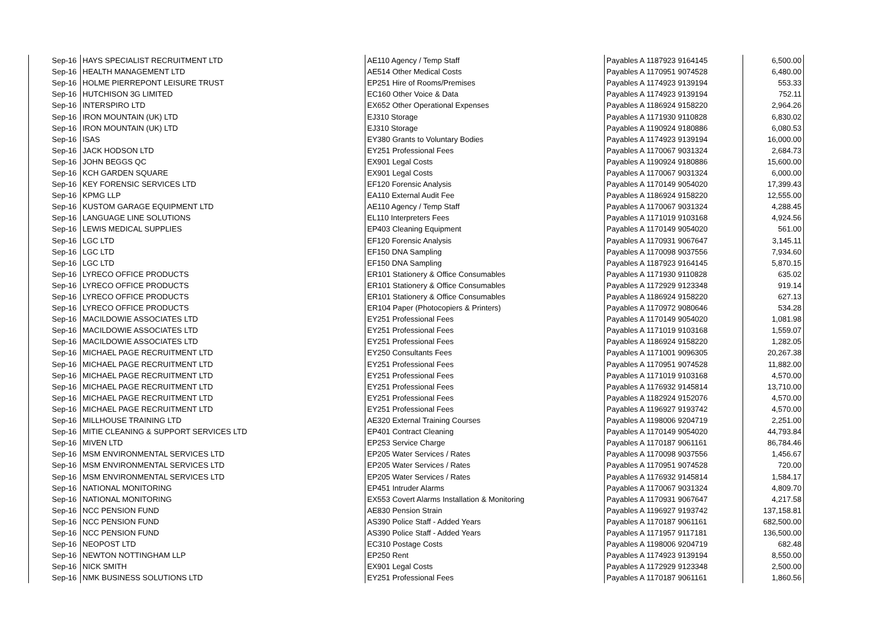| Sep-16 | HAYS SPECIALIST RECRUITMENT LTD | AE110 Agency / Temp Staff | Payables A 1187923 9164145 | 6,500.00 |
| Sep-16 | HEALTH MANAGEMENT LTD | AE514 Other Medical Costs | Payables A 1170951 9074528 | 6,480.00 |
| Sep-16 | HOLME PIERREPONT LEISURE TRUST | EP251 Hire of Rooms/Premises | Payables A 1174923 9139194 | 553.33 |
| Sep-16 | HUTCHISON 3G LIMITED | EC160 Other Voice & Data | Payables A 1174923 9139194 | 752.11 |
| Sep-16 | INTERSPIRO LTD | EX652 Other Operational Expenses | Payables A 1186924 9158220 | 2,964.26 |
| Sep-16 | IRON MOUNTAIN (UK) LTD | EJ310 Storage | Payables A 1171930 9110828 | 6,830.02 |
| Sep-16 | IRON MOUNTAIN (UK) LTD | EJ310 Storage | Payables A 1190924 9180886 | 6,080.53 |
| Sep-16 | ISAS | EY380 Grants to Voluntary Bodies | Payables A 1174923 9139194 | 16,000.00 |
| Sep-16 | JACK HODSON LTD | EY251 Professional Fees | Payables A 1170067 9031324 | 2,684.73 |
| Sep-16 | JOHN BEGGS QC | EX901 Legal Costs | Payables A 1190924 9180886 | 15,600.00 |
| Sep-16 | KCH GARDEN SQUARE | EX901 Legal Costs | Payables A 1170067 9031324 | 6,000.00 |
| Sep-16 | KEY FORENSIC SERVICES LTD | EF120 Forensic Analysis | Payables A 1170149 9054020 | 17,399.43 |
| Sep-16 | KPMG LLP | EA110 External Audit Fee | Payables A 1186924 9158220 | 12,555.00 |
| Sep-16 | KUSTOM GARAGE EQUIPMENT LTD | AE110 Agency / Temp Staff | Payables A 1170067 9031324 | 4,288.45 |
| Sep-16 | LANGUAGE LINE SOLUTIONS | EL110 Interpreters Fees | Payables A 1171019 9103168 | 4,924.56 |
| Sep-16 | LEWIS MEDICAL SUPPLIES | EP403 Cleaning Equipment | Payables A 1170149 9054020 | 561.00 |
| Sep-16 | LGC LTD | EF120 Forensic Analysis | Payables A 1170931 9067647 | 3,145.11 |
| Sep-16 | LGC LTD | EF150 DNA Sampling | Payables A 1170098 9037556 | 7,934.60 |
| Sep-16 | LGC LTD | EF150 DNA Sampling | Payables A 1187923 9164145 | 5,870.15 |
| Sep-16 | LYRECO OFFICE PRODUCTS | ER101 Stationery & Office Consumables | Payables A 1171930 9110828 | 635.02 |
| Sep-16 | LYRECO OFFICE PRODUCTS | ER101 Stationery & Office Consumables | Payables A 1172929 9123348 | 919.14 |
| Sep-16 | LYRECO OFFICE PRODUCTS | ER101 Stationery & Office Consumables | Payables A 1186924 9158220 | 627.13 |
| Sep-16 | LYRECO OFFICE PRODUCTS | ER104 Paper (Photocopiers & Printers) | Payables A 1170972 9080646 | 534.28 |
| Sep-16 | MACILDOWIE ASSOCIATES LTD | EY251 Professional Fees | Payables A 1170149 9054020 | 1,081.98 |
| Sep-16 | MACILDOWIE ASSOCIATES LTD | EY251 Professional Fees | Payables A 1171019 9103168 | 1,559.07 |
| Sep-16 | MACILDOWIE ASSOCIATES LTD | EY251 Professional Fees | Payables A 1186924 9158220 | 1,282.05 |
| Sep-16 | MICHAEL PAGE RECRUITMENT LTD | EY250 Consultants Fees | Payables A 1171001 9096305 | 20,267.38 |
| Sep-16 | MICHAEL PAGE RECRUITMENT LTD | EY251 Professional Fees | Payables A 1170951 9074528 | 11,882.00 |
| Sep-16 | MICHAEL PAGE RECRUITMENT LTD | EY251 Professional Fees | Payables A 1171019 9103168 | 4,570.00 |
| Sep-16 | MICHAEL PAGE RECRUITMENT LTD | EY251 Professional Fees | Payables A 1176932 9145814 | 13,710.00 |
| Sep-16 | MICHAEL PAGE RECRUITMENT LTD | EY251 Professional Fees | Payables A 1182924 9152076 | 4,570.00 |
| Sep-16 | MICHAEL PAGE RECRUITMENT LTD | EY251 Professional Fees | Payables A 1196927 9193742 | 4,570.00 |
| Sep-16 | MILLHOUSE TRAINING LTD | AE320 External Training Courses | Payables A 1198006 9204719 | 2,251.00 |
| Sep-16 | MITIE CLEANING & SUPPORT SERVICES LTD | EP401 Contract Cleaning | Payables A 1170149 9054020 | 44,793.84 |
| Sep-16 | MIVEN LTD | EP253 Service Charge | Payables A 1170187 9061161 | 86,784.46 |
| Sep-16 | MSM ENVIRONMENTAL SERVICES LTD | EP205 Water Services / Rates | Payables A 1170098 9037556 | 1,456.67 |
| Sep-16 | MSM ENVIRONMENTAL SERVICES LTD | EP205 Water Services / Rates | Payables A 1170951 9074528 | 720.00 |
| Sep-16 | MSM ENVIRONMENTAL SERVICES LTD | EP205 Water Services / Rates | Payables A 1176932 9145814 | 1,584.17 |
| Sep-16 | NATIONAL MONITORING | EP451 Intruder Alarms | Payables A 1170067 9031324 | 4,809.70 |
| Sep-16 | NATIONAL MONITORING | EX553 Covert Alarms Installation & Monitoring | Payables A 1170931 9067647 | 4,217.58 |
| Sep-16 | NCC PENSION FUND | AE830 Pension Strain | Payables A 1196927 9193742 | 137,158.81 |
| Sep-16 | NCC PENSION FUND | AS390 Police Staff - Added Years | Payables A 1170187 9061161 | 682,500.00 |
| Sep-16 | NCC PENSION FUND | AS390 Police Staff - Added Years | Payables A 1171957 9117181 | 136,500.00 |
| Sep-16 | NEOPOST LTD | EC310 Postage Costs | Payables A 1198006 9204719 | 682.48 |
| Sep-16 | NEWTON NOTTINGHAM LLP | EP250 Rent | Payables A 1174923 9139194 | 8,550.00 |
| Sep-16 | NICK SMITH | EX901 Legal Costs | Payables A 1172929 9123348 | 2,500.00 |
| Sep-16 | NMK BUSINESS SOLUTIONS LTD | EY251 Professional Fees | Payables A 1170187 9061161 | 1,860.56 |